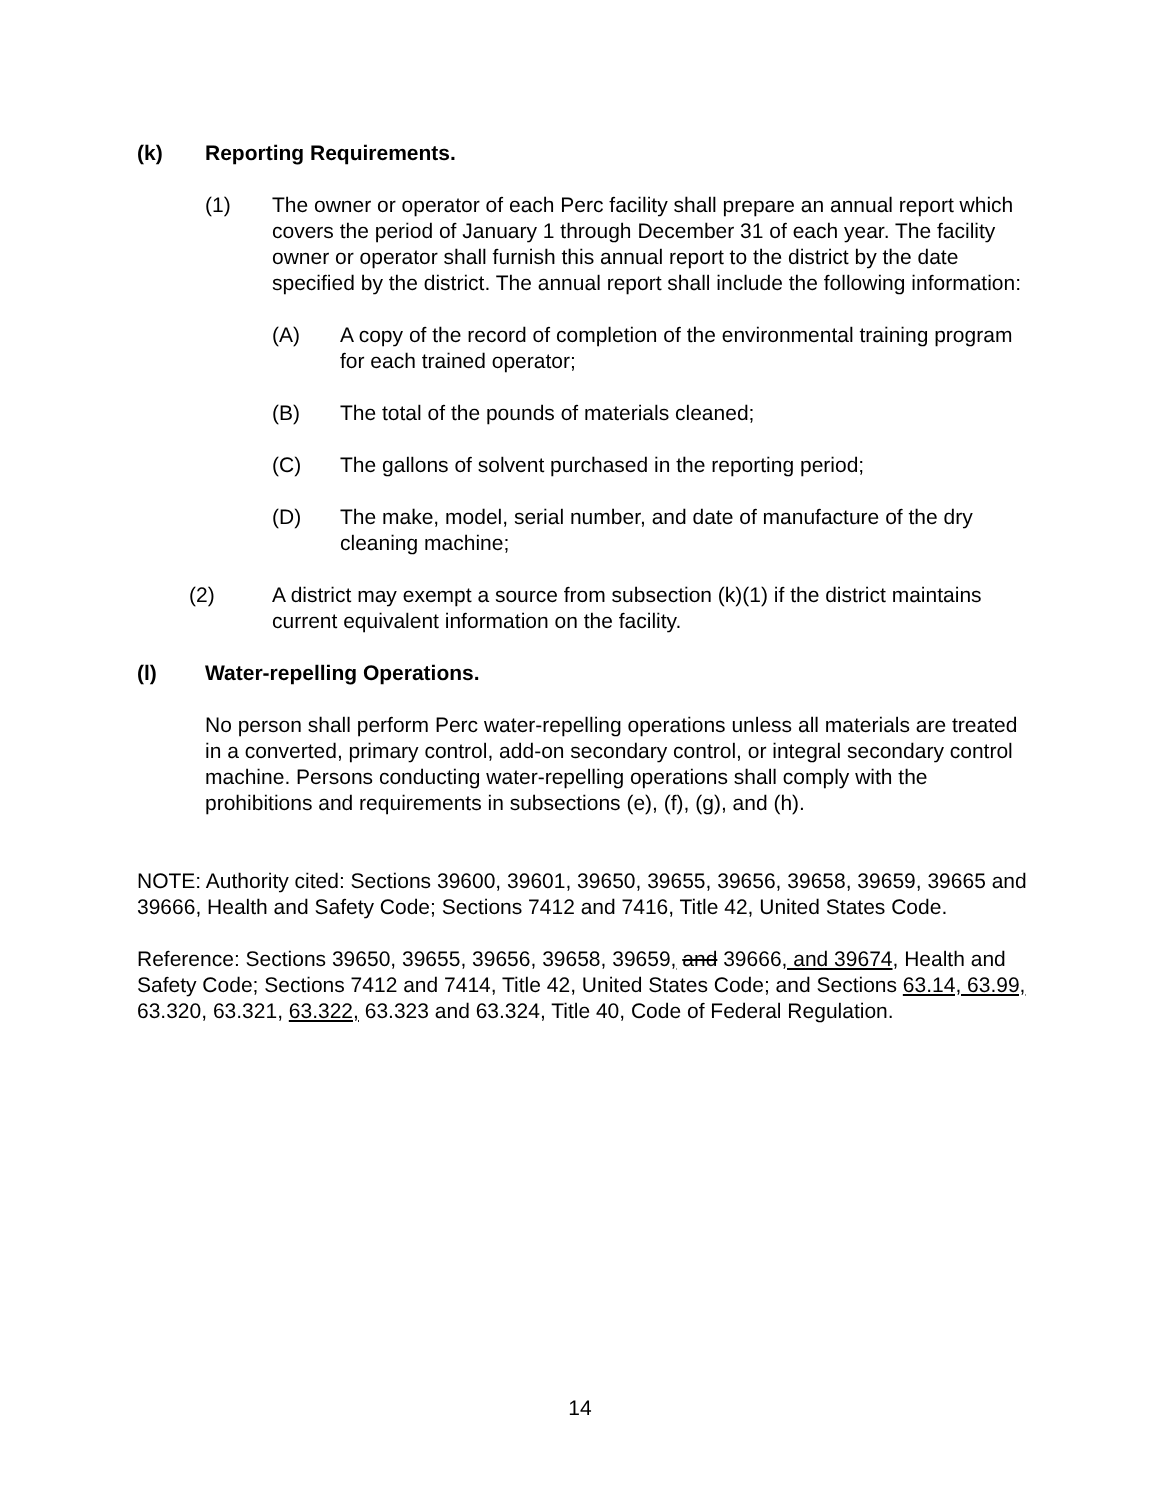(k) Reporting Requirements.
(1) The owner or operator of each Perc facility shall prepare an annual report which covers the period of January 1 through December 31 of each year. The facility owner or operator shall furnish this annual report to the district by the date specified by the district. The annual report shall include the following information:
(A) A copy of the record of completion of the environmental training program for each trained operator;
(B) The total of the pounds of materials cleaned;
(C) The gallons of solvent purchased in the reporting period;
(D) The make, model, serial number, and date of manufacture of the dry cleaning machine;
(2) A district may exempt a source from subsection (k)(1) if the district maintains current equivalent information on the facility.
(l) Water-repelling Operations.
No person shall perform Perc water-repelling operations unless all materials are treated in a converted, primary control, add-on secondary control, or integral secondary control machine. Persons conducting water-repelling operations shall comply with the prohibitions and requirements in subsections (e), (f), (g), and (h).
NOTE: Authority cited: Sections 39600, 39601, 39650, 39655, 39656, 39658, 39659, 39665 and 39666, Health and Safety Code; Sections 7412 and 7416, Title 42, United States Code.
Reference: Sections 39650, 39655, 39656, 39658, 39659, and 39666, and 39674, Health and Safety Code; Sections 7412 and 7414, Title 42, United States Code; and Sections 63.14, 63.99, 63.320, 63.321, 63.322, 63.323 and 63.324, Title 40, Code of Federal Regulation.
14